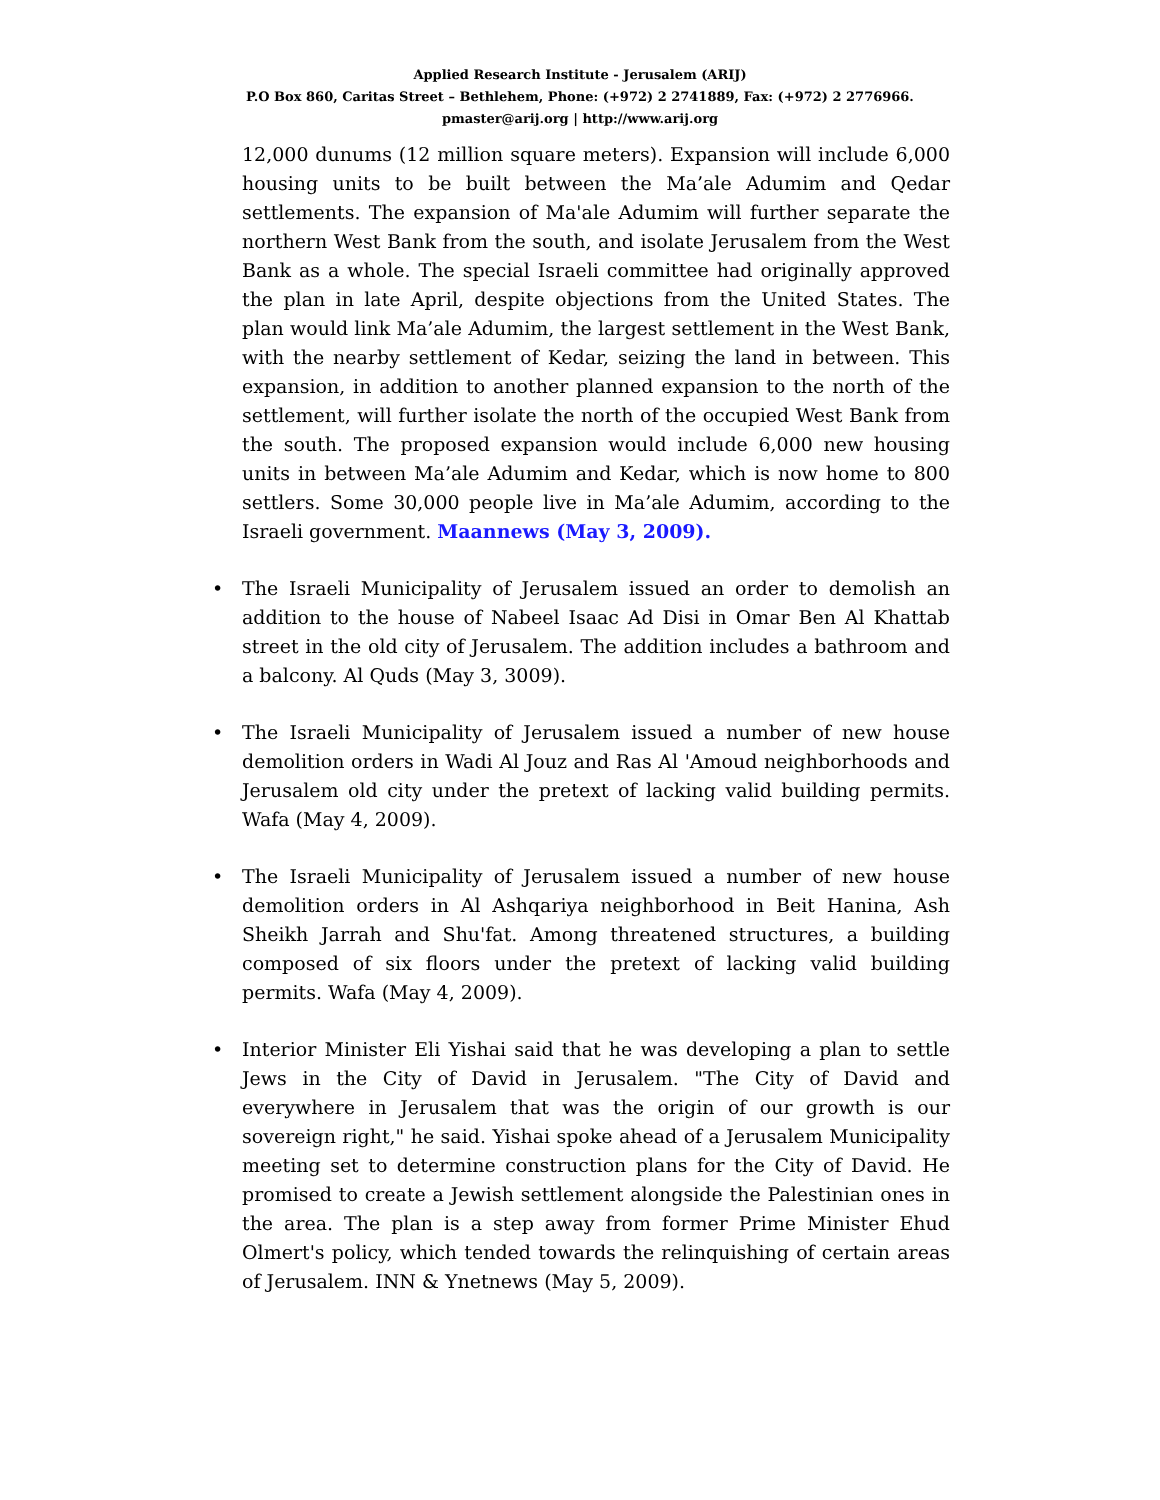Applied Research Institute - Jerusalem (ARIJ)
P.O Box 860, Caritas Street – Bethlehem, Phone: (+972) 2 2741889, Fax: (+972) 2 2776966.
pmaster@arij.org | http://www.arij.org
12,000 dunums (12 million square meters). Expansion will include 6,000 housing units to be built between the Ma’ale Adumim and Qedar settlements. The expansion of Ma'ale Adumim will further separate the northern West Bank from the south, and isolate Jerusalem from the West Bank as a whole. The special Israeli committee had originally approved the plan in late April, despite objections from the United States. The plan would link Ma’ale Adumim, the largest settlement in the West Bank, with the nearby settlement of Kedar, seizing the land in between. This expansion, in addition to another planned expansion to the north of the settlement, will further isolate the north of the occupied West Bank from the south. The proposed expansion would include 6,000 new housing units in between Ma’ale Adumim and Kedar, which is now home to 800 settlers. Some 30,000 people live in Ma’ale Adumim, according to the Israeli government. Maannews (May 3, 2009).
• The Israeli Municipality of Jerusalem issued an order to demolish an addition to the house of Nabeel Isaac Ad Disi in Omar Ben Al Khattab street in the old city of Jerusalem. The addition includes a bathroom and a balcony. Al Quds (May 3, 3009).
• The Israeli Municipality of Jerusalem issued a number of new house demolition orders in Wadi Al Jouz and Ras Al 'Amoud neighborhoods and Jerusalem old city under the pretext of lacking valid building permits. Wafa (May 4, 2009).
• The Israeli Municipality of Jerusalem issued a number of new house demolition orders in Al Ashqariya neighborhood in Beit Hanina, Ash Sheikh Jarrah and Shu'fat. Among threatened structures, a building composed of six floors under the pretext of lacking valid building permits. Wafa (May 4, 2009).
• Interior Minister Eli Yishai said that he was developing a plan to settle Jews in the City of David in Jerusalem. "The City of David and everywhere in Jerusalem that was the origin of our growth is our sovereign right," he said. Yishai spoke ahead of a Jerusalem Municipality meeting set to determine construction plans for the City of David. He promised to create a Jewish settlement alongside the Palestinian ones in the area. The plan is a step away from former Prime Minister Ehud Olmert's policy, which tended towards the relinquishing of certain areas of Jerusalem. INN & Ynetnews (May 5, 2009).